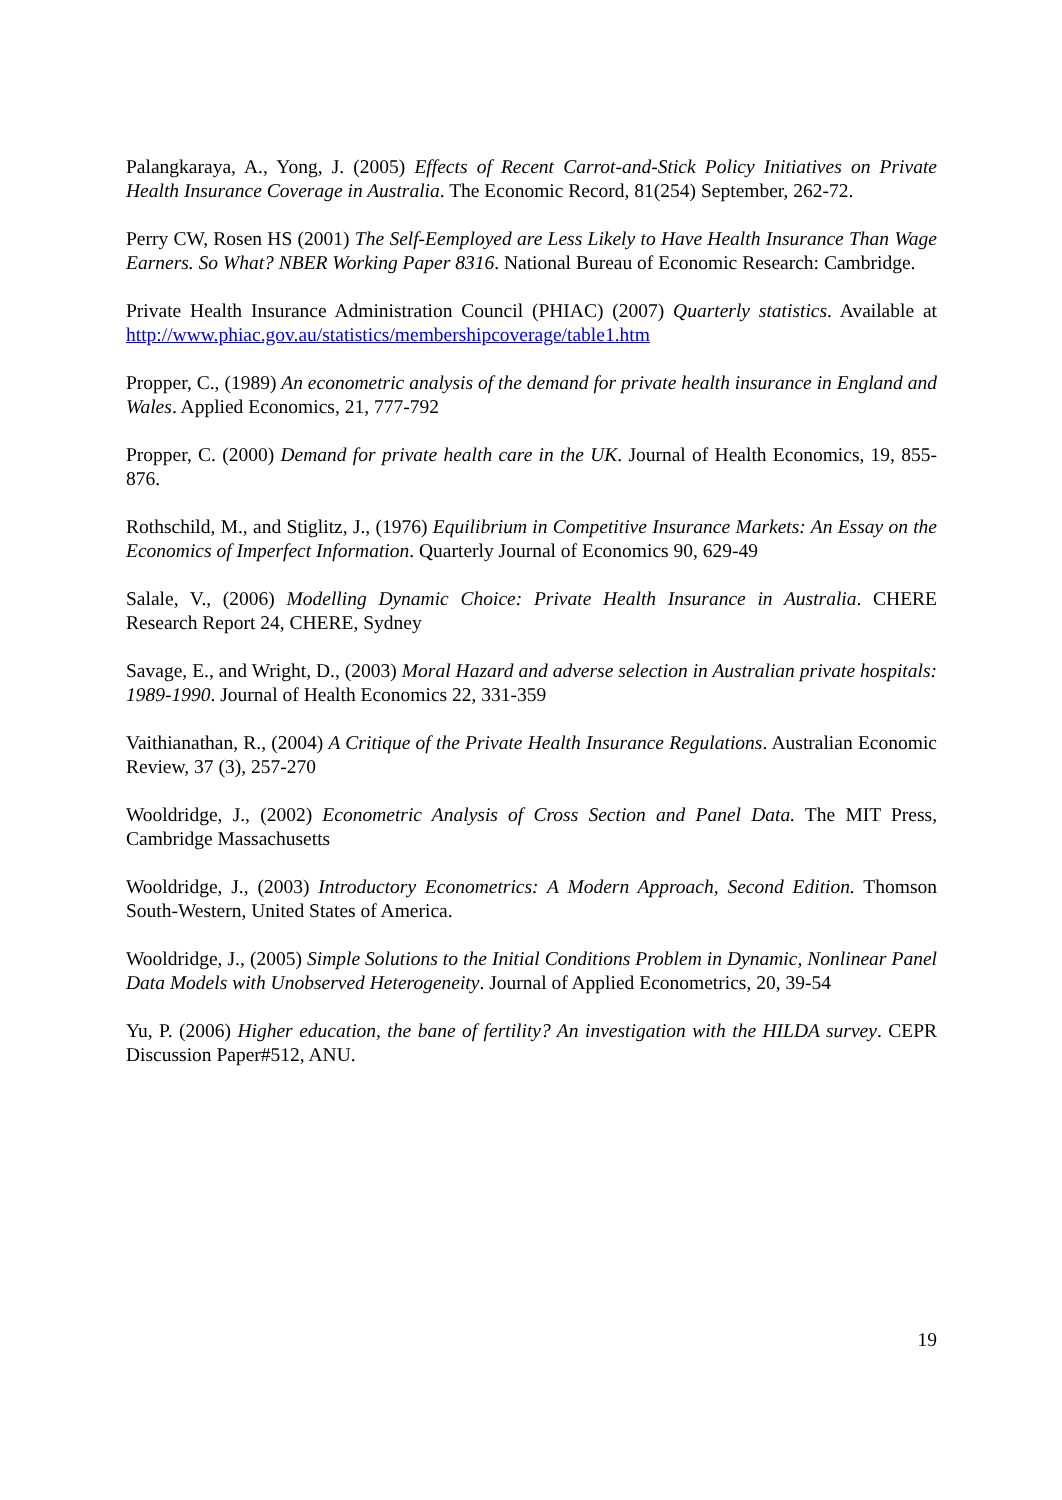Palangkaraya, A., Yong, J. (2005) Effects of Recent Carrot-and-Stick Policy Initiatives on Private Health Insurance Coverage in Australia. The Economic Record, 81(254) September, 262-72.
Perry CW, Rosen HS (2001) The Self-Eemployed are Less Likely to Have Health Insurance Than Wage Earners. So What? NBER Working Paper 8316. National Bureau of Economic Research: Cambridge.
Private Health Insurance Administration Council (PHIAC) (2007) Quarterly statistics. Available at http://www.phiac.gov.au/statistics/membershipcoverage/table1.htm
Propper, C., (1989) An econometric analysis of the demand for private health insurance in England and Wales. Applied Economics, 21, 777-792
Propper, C. (2000) Demand for private health care in the UK. Journal of Health Economics, 19, 855-876.
Rothschild, M., and Stiglitz, J., (1976) Equilibrium in Competitive Insurance Markets: An Essay on the Economics of Imperfect Information. Quarterly Journal of Economics 90, 629-49
Salale, V., (2006) Modelling Dynamic Choice: Private Health Insurance in Australia. CHERE Research Report 24, CHERE, Sydney
Savage, E., and Wright, D., (2003) Moral Hazard and adverse selection in Australian private hospitals: 1989-1990. Journal of Health Economics 22, 331-359
Vaithianathan, R., (2004) A Critique of the Private Health Insurance Regulations. Australian Economic Review, 37 (3), 257-270
Wooldridge, J., (2002) Econometric Analysis of Cross Section and Panel Data. The MIT Press, Cambridge Massachusetts
Wooldridge, J., (2003) Introductory Econometrics: A Modern Approach, Second Edition. Thomson South-Western, United States of America.
Wooldridge, J., (2005) Simple Solutions to the Initial Conditions Problem in Dynamic, Nonlinear Panel Data Models with Unobserved Heterogeneity. Journal of Applied Econometrics, 20, 39-54
Yu, P. (2006) Higher education, the bane of fertility? An investigation with the HILDA survey. CEPR Discussion Paper#512, ANU.
19